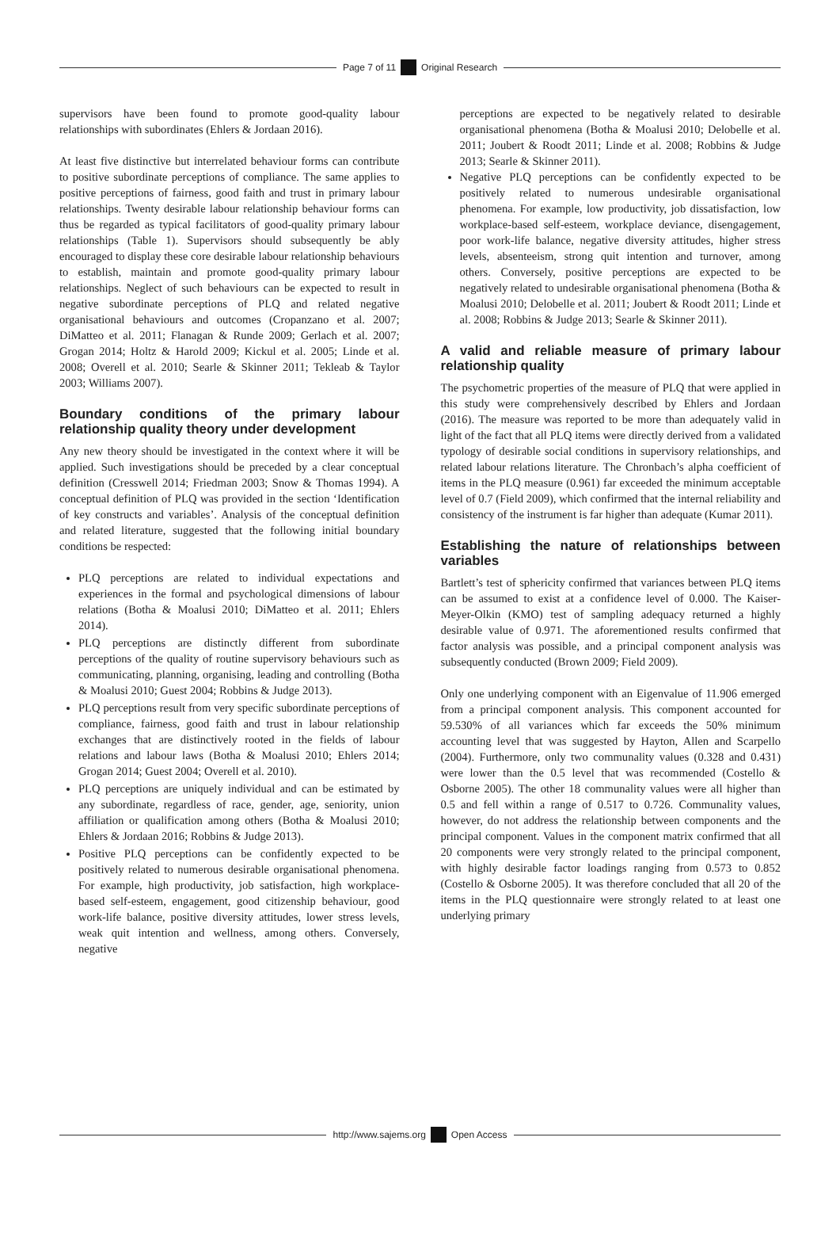Page 7 of 11 Original Research
supervisors have been found to promote good-quality labour relationships with subordinates (Ehlers & Jordaan 2016).
At least five distinctive but interrelated behaviour forms can contribute to positive subordinate perceptions of compliance. The same applies to positive perceptions of fairness, good faith and trust in primary labour relationships. Twenty desirable labour relationship behaviour forms can thus be regarded as typical facilitators of good-quality primary labour relationships (Table 1). Supervisors should subsequently be ably encouraged to display these core desirable labour relationship behaviours to establish, maintain and promote good-quality primary labour relationships. Neglect of such behaviours can be expected to result in negative subordinate perceptions of PLQ and related negative organisational behaviours and outcomes (Cropanzano et al. 2007; DiMatteo et al. 2011; Flanagan & Runde 2009; Gerlach et al. 2007; Grogan 2014; Holtz & Harold 2009; Kickul et al. 2005; Linde et al. 2008; Overell et al. 2010; Searle & Skinner 2011; Tekleab & Taylor 2003; Williams 2007).
Boundary conditions of the primary labour relationship quality theory under development
Any new theory should be investigated in the context where it will be applied. Such investigations should be preceded by a clear conceptual definition (Cresswell 2014; Friedman 2003; Snow & Thomas 1994). A conceptual definition of PLQ was provided in the section ‘Identification of key constructs and variables’. Analysis of the conceptual definition and related literature, suggested that the following initial boundary conditions be respected:
PLQ perceptions are related to individual expectations and experiences in the formal and psychological dimensions of labour relations (Botha & Moalusi 2010; DiMatteo et al. 2011; Ehlers 2014).
PLQ perceptions are distinctly different from subordinate perceptions of the quality of routine supervisory behaviours such as communicating, planning, organising, leading and controlling (Botha & Moalusi 2010; Guest 2004; Robbins & Judge 2013).
PLQ perceptions result from very specific subordinate perceptions of compliance, fairness, good faith and trust in labour relationship exchanges that are distinctively rooted in the fields of labour relations and labour laws (Botha & Moalusi 2010; Ehlers 2014; Grogan 2014; Guest 2004; Overell et al. 2010).
PLQ perceptions are uniquely individual and can be estimated by any subordinate, regardless of race, gender, age, seniority, union affiliation or qualification among others (Botha & Moalusi 2010; Ehlers & Jordaan 2016; Robbins & Judge 2013).
Positive PLQ perceptions can be confidently expected to be positively related to numerous desirable organisational phenomena. For example, high productivity, job satisfaction, high workplace-based self-esteem, engagement, good citizenship behaviour, good work-life balance, positive diversity attitudes, lower stress levels, weak quit intention and wellness, among others. Conversely, negative
perceptions are expected to be negatively related to desirable organisational phenomena (Botha & Moalusi 2010; Delobelle et al. 2011; Joubert & Roodt 2011; Linde et al. 2008; Robbins & Judge 2013; Searle & Skinner 2011).
Negative PLQ perceptions can be confidently expected to be positively related to numerous undesirable organisational phenomena. For example, low productivity, job dissatisfaction, low workplace-based self-esteem, workplace deviance, disengagement, poor work-life balance, negative diversity attitudes, higher stress levels, absenteeism, strong quit intention and turnover, among others. Conversely, positive perceptions are expected to be negatively related to undesirable organisational phenomena (Botha & Moalusi 2010; Delobelle et al. 2011; Joubert & Roodt 2011; Linde et al. 2008; Robbins & Judge 2013; Searle & Skinner 2011).
A valid and reliable measure of primary labour relationship quality
The psychometric properties of the measure of PLQ that were applied in this study were comprehensively described by Ehlers and Jordaan (2016). The measure was reported to be more than adequately valid in light of the fact that all PLQ items were directly derived from a validated typology of desirable social conditions in supervisory relationships, and related labour relations literature. The Chronbach’s alpha coefficient of items in the PLQ measure (0.961) far exceeded the minimum acceptable level of 0.7 (Field 2009), which confirmed that the internal reliability and consistency of the instrument is far higher than adequate (Kumar 2011).
Establishing the nature of relationships between variables
Bartlett’s test of sphericity confirmed that variances between PLQ items can be assumed to exist at a confidence level of 0.000. The Kaiser-Meyer-Olkin (KMO) test of sampling adequacy returned a highly desirable value of 0.971. The aforementioned results confirmed that factor analysis was possible, and a principal component analysis was subsequently conducted (Brown 2009; Field 2009).
Only one underlying component with an Eigenvalue of 11.906 emerged from a principal component analysis. This component accounted for 59.530% of all variances which far exceeds the 50% minimum accounting level that was suggested by Hayton, Allen and Scarpello (2004). Furthermore, only two communality values (0.328 and 0.431) were lower than the 0.5 level that was recommended (Costello & Osborne 2005). The other 18 communality values were all higher than 0.5 and fell within a range of 0.517 to 0.726. Communality values, however, do not address the relationship between components and the principal component. Values in the component matrix confirmed that all 20 components were very strongly related to the principal component, with highly desirable factor loadings ranging from 0.573 to 0.852 (Costello & Osborne 2005). It was therefore concluded that all 20 of the items in the PLQ questionnaire were strongly related to at least one underlying primary
http://www.sajems.org Open Access